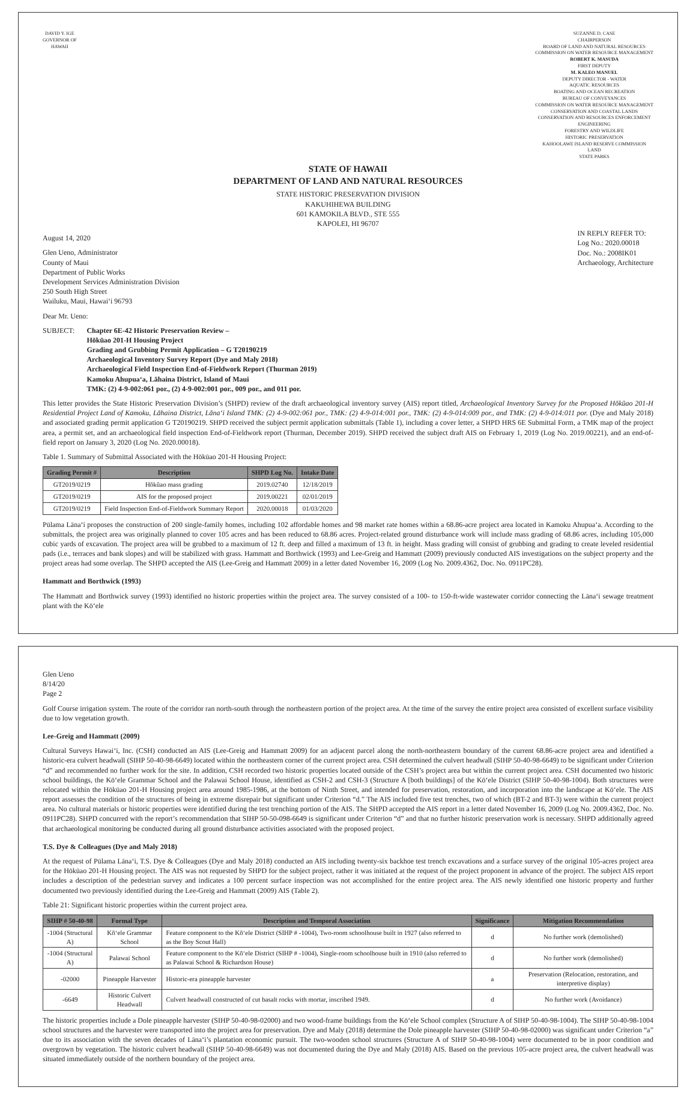DAVID Y. IGE
GOVERNOR OF
HAWAII
SUZANNE D. CASE
CHAIRPERSON
BOARD OF LAND AND NATURAL RESOURCES
COMMISSION ON WATER RESOURCE MANAGEMENT
ROBERT K. MASUDA
FIRST DEPUTY
M. KALEO MANUEL
DEPUTY DIRECTOR - WATER
AQUATIC RESOURCES
BOATING AND OCEAN RECREATION
BUREAU OF CONVEYANCES
COMMISSION ON WATER RESOURCE MANAGEMENT
CONSERVATION AND COASTAL LANDS
CONSERVATION AND RESOURCES ENFORCEMENT
ENGINEERING
FORESTRY AND WILDLIFE
HISTORIC PRESERVATION
KAHOOLAWE ISLAND RESERVE COMMISSION
LAND
STATE PARKS
STATE OF HAWAII
DEPARTMENT OF LAND AND NATURAL RESOURCES
STATE HISTORIC PRESERVATION DIVISION
KAKUHIHEWA BUILDING
601 KAMOKILA BLVD., STE 555
KAPOLEI, HI 96707
August 14, 2020
Glen Ueno, Administrator
County of Maui
Department of Public Works
Development Services Administration Division
250 South High Street
Wailuku, Maui, Hawai‘i 96793
IN REPLY REFER TO:
Log No.: 2020.00018
Doc. No.: 2008IK01
Archaeology, Architecture
Dear Mr. Ueno:
SUBJECT: Chapter 6E-42 Historic Preservation Review –
Hōkūao 201-H Housing Project
Grading and Grubbing Permit Application – G T20190219
Archaeological Inventory Survey Report (Dye and Maly 2018)
Archaeological Field Inspection End-of-Fieldwork Report (Thurman 2019)
Kamoku Ahupua‘a, Lāhaina District, Island of Maui
TMK: (2) 4-9-002:061 por., (2) 4-9-002:001 por., 009 por., and 011 por.
This letter provides the State Historic Preservation Division’s (SHPD) review of the draft archaeological inventory survey (AIS) report titled, Archaeological Inventory Survey for the Proposed Hōkūao 201-H Residential Project Land of Kamoku, Lāhaina District, Lāna‘i Island TMK: (2) 4-9-002:061 por., TMK: (2) 4-9-014:001 por., TMK: (2) 4-9-014:009 por., and TMK: (2) 4-9-014:011 por. (Dye and Maly 2018) and associated grading permit application G T20190219. SHPD received the subject permit application submittals (Table 1), including a cover letter, a SHPD HRS 6E Submittal Form, a TMK map of the project area, a permit set, and an archaeological field inspection End-of-Fieldwork report (Thurman, December 2019). SHPD received the subject draft AIS on February 1, 2019 (Log No. 2019.00221), and an end-of-field report on January 3, 2020 (Log No. 2020.00018).
Table 1. Summary of Submittal Associated with the Hōkūao 201-H Housing Project:
| Grading Permit # | Description | SHPD Log No. | Intake Date |
| --- | --- | --- | --- |
| GT2019/0219 | Hōkūao mass grading | 2019.02740 | 12/18/2019 |
| GT2019/0219 | AIS for the proposed project | 2019.00221 | 02/01/2019 |
| GT2019/0219 | Field Inspection End-of-Fieldwork Summary Report | 2020.00018 | 01/03/2020 |
Pūlama Lāna‘i proposes the construction of 200 single-family homes, including 102 affordable homes and 98 market rate homes within a 68.86-acre project area located in Kamoku Ahupua‘a. According to the submittals, the project area was originally planned to cover 105 acres and has been reduced to 68.86 acres. Project-related ground disturbance work will include mass grading of 68.86 acres, including 105,000 cubic yards of excavation. The project area will be grubbed to a maximum of 12 ft. deep and filled a maximum of 13 ft. in height. Mass grading will consist of grubbing and grading to create leveled residential pads (i.e., terraces and bank slopes) and will be stabilized with grass. Hammatt and Borthwick (1993) and Lee-Greig and Hammatt (2009) previously conducted AIS investigations on the subject property and the project areas had some overlap. The SHPD accepted the AIS (Lee-Greig and Hammatt 2009) in a letter dated November 16, 2009 (Log No. 2009.4362, Doc. No. 0911PC28).
Hammatt and Borthwick (1993)
The Hammatt and Borthwick survey (1993) identified no historic properties within the project area. The survey consisted of a 100- to 150-ft-wide wastewater corridor connecting the Lāna‘i sewage treatment plant with the Kō‘ele
Glen Ueno
8/14/20
Page 2
Golf Course irrigation system. The route of the corridor ran north-south through the northeastern portion of the project area. At the time of the survey the entire project area consisted of excellent surface visibility due to low vegetation growth.
Lee-Greig and Hammatt (2009)
Cultural Surveys Hawai‘i, Inc. (CSH) conducted an AIS (Lee-Greig and Hammatt 2009) for an adjacent parcel along the north-northeastern boundary of the current 68.86-acre project area and identified a historic-era culvert headwall (SIHP 50-40-98-6649) located within the northeastern corner of the current project area. CSH determined the culvert headwall (SIHP 50-40-98-6649) to be significant under Criterion “d” and recommended no further work for the site. In addition, CSH recorded two historic properties located outside of the CSH’s project area but within the current project area. CSH documented two historic school buildings, the Kō‘ele Grammar School and the Palawai School House, identified as CSH-2 and CSH-3 (Structure A [both buildings] of the Kō‘ele District (SIHP 50-40-98-1004). Both structures were relocated within the Hōkūao 201-H Housing project area around 1985-1986, at the bottom of Ninth Street, and intended for preservation, restoration, and incorporation into the landscape at Kō‘ele. The AIS report assesses the condition of the structures of being in extreme disrepair but significant under Criterion “d.” The AIS included five test trenches, two of which (BT-2 and BT-3) were within the current project area. No cultural materials or historic properties were identified during the test trenching portion of the AIS. The SHPD accepted the AIS report in a letter dated November 16, 2009 (Log No. 2009.4362, Doc. No. 0911PC28). SHPD concurred with the report’s recommendation that SIHP 50-50-098-6649 is significant under Criterion “d” and that no further historic preservation work is necessary. SHPD additionally agreed that archaeological monitoring be conducted during all ground disturbance activities associated with the proposed project.
T.S. Dye & Colleagues (Dye and Maly 2018)
At the request of Pūlama Lāna‘i, T.S. Dye & Colleagues (Dye and Maly 2018) conducted an AIS including twenty-six backhoe test trench excavations and a surface survey of the original 105-acres project area for the Hōkūao 201-H Housing project. The AIS was not requested by SHPD for the subject project, rather it was initiated at the request of the project proponent in advance of the project. The subject AIS report includes a description of the pedestrian survey and indicates a 100 percent surface inspection was not accomplished for the entire project area. The AIS newly identified one historic property and further documented two previously identified during the Lee-Greig and Hammatt (2009) AIS (Table 2).
Table 21: Significant historic properties within the current project area.
| SIHP # 50-40-98 | Formal Type | Description and Temporal Association | Significance | Mitigation Recommendation |
| --- | --- | --- | --- | --- |
| -1004 (Structural A) | Kō‘ele Grammar School | Feature component to the Kō‘ele District (SIHP # -1004), Two-room schoolhouse built in 1927 (also referred to as the Boy Scout Hall) | d | No further work (demolished) |
| -1004 (Structural A) | Palawai School | Feature component to the Kō‘ele District (SIHP # -1004), Single-room schoolhouse built in 1910 (also referred to as Palawai School & Richardson House) | d | No further work (demolished) |
| -02000 | Pineapple Harvester | Historic-era pineapple harvester | a | Preservation (Relocation, restoration, and interpretive display) |
| -6649 | Historic Culvert Headwall | Culvert headwall constructed of cut basalt rocks with mortar, inscribed 1949. | d | No further work (Avoidance) |
The historic properties include a Dole pineapple harvester (SIHP 50-40-98-02000) and two wood-frame buildings from the Kō‘ele School complex (Structure A of SIHP 50-40-98-1004). The SIHP 50-40-98-1004 school structures and the harvester were transported into the project area for preservation. Dye and Maly (2018) determine the Dole pineapple harvester (SIHP 50-40-98-02000) was significant under Criterion “a” due to its association with the seven decades of Lāna‘i’s plantation economic pursuit. The two-wooden school structures (Structure A of SIHP 50-40-98-1004) were documented to be in poor condition and overgrown by vegetation. The historic culvert headwall (SIHP 50-40-98-6649) was not documented during the Dye and Maly (2018) AIS. Based on the previous 105-acre project area, the culvert headwall was situated immediately outside of the northern boundary of the project area.